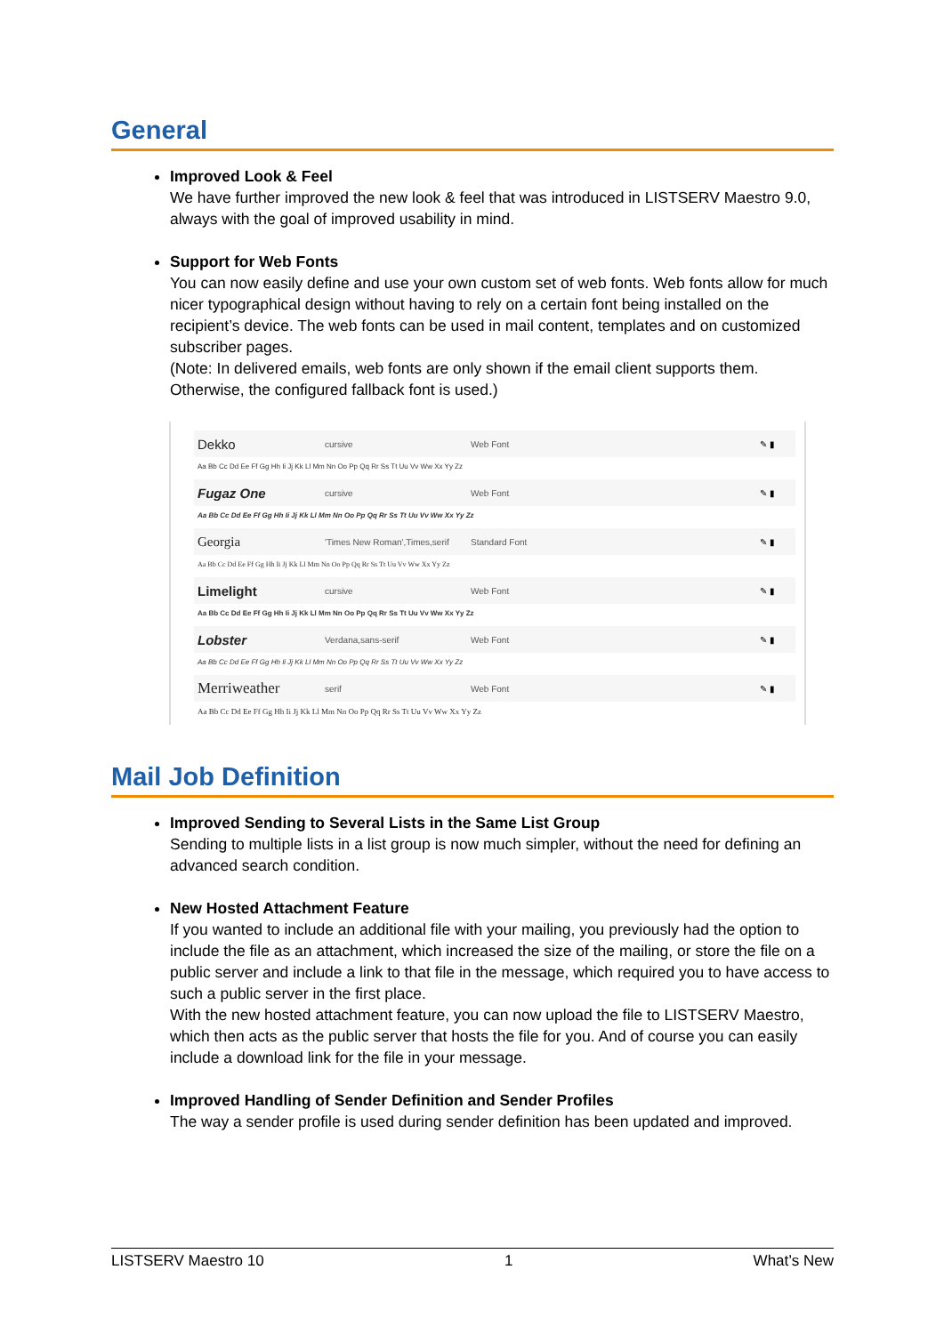General
Improved Look & Feel
We have further improved the new look & feel that was introduced in LISTSERV Maestro 9.0, always with the goal of improved usability in mind.
Support for Web Fonts
You can now easily define and use your own custom set of web fonts. Web fonts allow for much nicer typographical design without having to rely on a certain font being installed on the recipient’s device. The web fonts can be used in mail content, templates and on customized subscriber pages.
(Note: In delivered emails, web fonts are only shown if the email client supports them. Otherwise, the configured fallback font is used.)
Dekko cursive Web Font ✎ ▮
Aa Bb Cc Dd Ee Ff Gg Hh Ii Jj Kk Ll Mm Nn Oo Pp Qq Rr Ss Tt Uu Vv Ww Xx Yy Zz
Fugaz One cursive Web Font ✎ ▮
Aa Bb Cc Dd Ee Ff Gg Hh Ii Jj Kk Ll Mm Nn Oo Pp Qq Rr Ss Tt Uu Vv Ww Xx Yy Zz
Georgia 'Times New Roman',Times,serif Standard Font ✎ ▮
Aa Bb Cc Dd Ee Ff Gg Hh Ii Jj Kk Ll Mm Nn Oo Pp Qq Rr Ss Tt Uu Vv Ww Xx Yy Zz
Limelight cursive Web Font ✎ ▮
Aa Bb Cc Dd Ee Ff Gg Hh Ii Jj Kk Ll Mm Nn Oo Pp Qq Rr Ss Tt Uu Vv Ww Xx Yy Zz
Lobster Verdana,sans-serif Web Font ✎ ▮
Aa Bb Cc Dd Ee Ff Gg Hh Ii Jj Kk Ll Mm Nn Oo Pp Qq Rr Ss Tt Uu Vv Ww Xx Yy Zz
Merriweather serif Web Font ✎ ▮
Aa Bb Cc Dd Ee Ff Gg Hh Ii Jj Kk Ll Mm Nn Oo Pp Qq Rr Ss Tt Uu Vv Ww Xx Yy Zz
Mail Job Definition
Improved Sending to Several Lists in the Same List Group
Sending to multiple lists in a list group is now much simpler, without the need for defining an advanced search condition.
New Hosted Attachment Feature
If you wanted to include an additional file with your mailing, you previously had the option to include the file as an attachment, which increased the size of the mailing, or store the file on a public server and include a link to that file in the message, which required you to have access to such a public server in the first place.
With the new hosted attachment feature, you can now upload the file to LISTSERV Maestro, which then acts as the public server that hosts the file for you. And of course you can easily include a download link for the file in your message.
Improved Handling of Sender Definition and Sender Profiles
The way a sender profile is used during sender definition has been updated and improved.
LISTSERV Maestro 10 1 What’s New